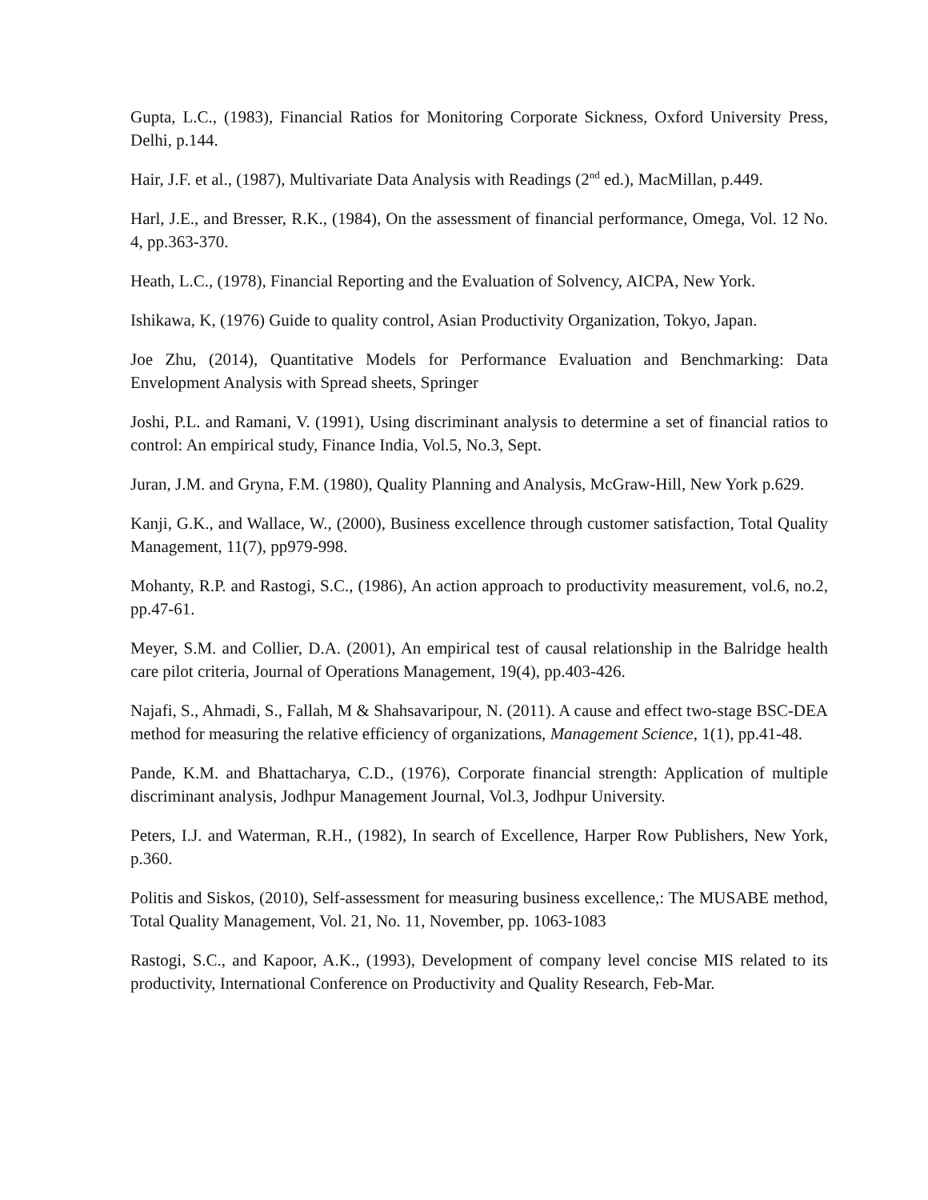Gupta, L.C., (1983), Financial Ratios for Monitoring Corporate Sickness, Oxford University Press, Delhi, p.144.
Hair, J.F. et al., (1987), Multivariate Data Analysis with Readings (2<sup>nd</sup> ed.), MacMillan, p.449.
Harl, J.E., and Bresser, R.K., (1984), On the assessment of financial performance, Omega, Vol. 12 No. 4, pp.363-370.
Heath, L.C., (1978), Financial Reporting and the Evaluation of Solvency, AICPA, New York.
Ishikawa, K, (1976) Guide to quality control, Asian Productivity Organization, Tokyo, Japan.
Joe Zhu, (2014), Quantitative Models for Performance Evaluation and Benchmarking: Data Envelopment Analysis with Spread sheets, Springer
Joshi, P.L. and Ramani, V. (1991), Using discriminant analysis to determine a set of financial ratios to control: An empirical study, Finance India, Vol.5, No.3, Sept.
Juran, J.M. and Gryna, F.M. (1980), Quality Planning and Analysis, McGraw-Hill, New York p.629.
Kanji, G.K., and Wallace, W., (2000), Business excellence through customer satisfaction, Total Quality Management, 11(7), pp979-998.
Mohanty, R.P. and Rastogi, S.C., (1986), An action approach to productivity measurement, vol.6, no.2, pp.47-61.
Meyer, S.M. and Collier, D.A. (2001), An empirical test of causal relationship in the Balridge health care pilot criteria, Journal of Operations Management, 19(4), pp.403-426.
Najafi, S., Ahmadi, S., Fallah, M & Shahsavaripour, N. (2011). A cause and effect two-stage BSC-DEA method for measuring the relative efficiency of organizations, Management Science, 1(1), pp.41-48.
Pande, K.M. and Bhattacharya, C.D., (1976), Corporate financial strength: Application of multiple discriminant analysis, Jodhpur Management Journal, Vol.3, Jodhpur University.
Peters, I.J. and Waterman, R.H., (1982), In search of Excellence, Harper Row Publishers, New York, p.360.
Politis and Siskos, (2010), Self-assessment for measuring business excellence,: The MUSABE method, Total Quality Management, Vol. 21, No. 11, November, pp. 1063-1083
Rastogi, S.C., and Kapoor, A.K., (1993), Development of company level concise MIS related to its productivity, International Conference on Productivity and Quality Research, Feb-Mar.